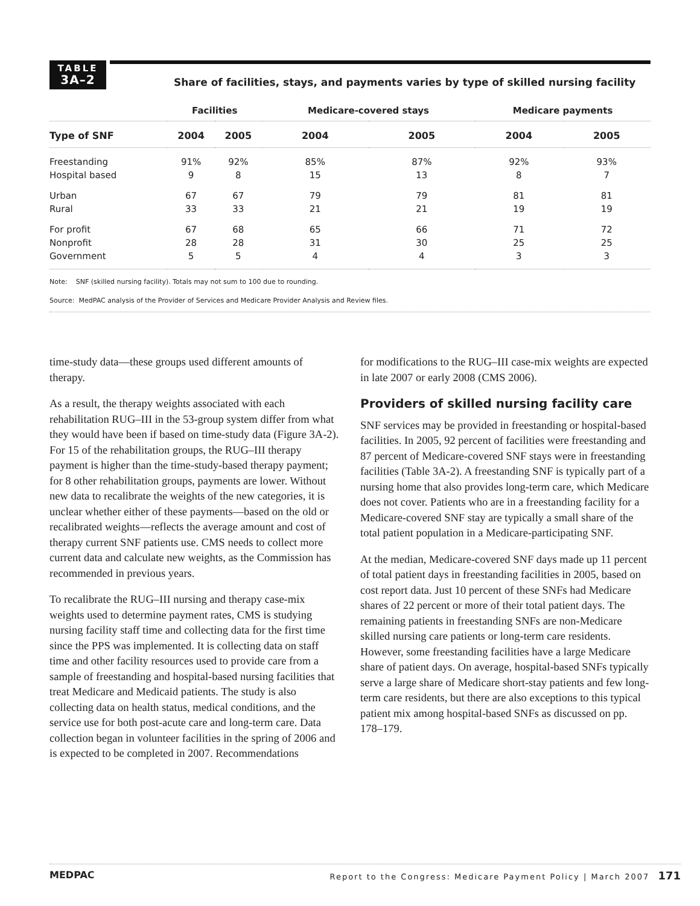TABLE
3A–2
Share of facilities, stays, and payments varies by type of skilled nursing facility
| | Facilities | | Medicare-covered stays | | Medicare payments | |
| --- | --- | --- | --- | --- | --- | --- |
| Type of SNF | 2004 | 2005 | 2004 | 2005 | 2004 | 2005 |
| Freestanding | 91% | 92% | 85% | 87% | 92% | 93% |
| Hospital based | 9 | 8 | 15 | 13 | 8 | 7 |
| Urban | 67 | 67 | 79 | 79 | 81 | 81 |
| Rural | 33 | 33 | 21 | 21 | 19 | 19 |
| For profit | 67 | 68 | 65 | 66 | 71 | 72 |
| Nonprofit | 28 | 28 | 31 | 30 | 25 | 25 |
| Government | 5 | 5 | 4 | 4 | 3 | 3 |
Note: SNF (skilled nursing facility). Totals may not sum to 100 due to rounding.
Source: MedPAC analysis of the Provider of Services and Medicare Provider Analysis and Review files.
time-study data—these groups used different amounts of therapy.
As a result, the therapy weights associated with each rehabilitation RUG–III in the 53-group system differ from what they would have been if based on time-study data (Figure 3A-2). For 15 of the rehabilitation groups, the RUG–III therapy payment is higher than the time-study-based therapy payment; for 8 other rehabilitation groups, payments are lower. Without new data to recalibrate the weights of the new categories, it is unclear whether either of these payments—based on the old or recalibrated weights—reflects the average amount and cost of therapy current SNF patients use. CMS needs to collect more current data and calculate new weights, as the Commission has recommended in previous years.
To recalibrate the RUG–III nursing and therapy case-mix weights used to determine payment rates, CMS is studying nursing facility staff time and collecting data for the first time since the PPS was implemented. It is collecting data on staff time and other facility resources used to provide care from a sample of freestanding and hospital-based nursing facilities that treat Medicare and Medicaid patients. The study is also collecting data on health status, medical conditions, and the service use for both post-acute care and long-term care. Data collection began in volunteer facilities in the spring of 2006 and is expected to be completed in 2007. Recommendations
for modifications to the RUG–III case-mix weights are expected in late 2007 or early 2008 (CMS 2006).
Providers of skilled nursing facility care
SNF services may be provided in freestanding or hospital-based facilities. In 2005, 92 percent of facilities were freestanding and 87 percent of Medicare-covered SNF stays were in freestanding facilities (Table 3A-2). A freestanding SNF is typically part of a nursing home that also provides long-term care, which Medicare does not cover. Patients who are in a freestanding facility for a Medicare-covered SNF stay are typically a small share of the total patient population in a Medicare-participating SNF.
At the median, Medicare-covered SNF days made up 11 percent of total patient days in freestanding facilities in 2005, based on cost report data. Just 10 percent of these SNFs had Medicare shares of 22 percent or more of their total patient days. The remaining patients in freestanding SNFs are non-Medicare skilled nursing care patients or long-term care residents. However, some freestanding facilities have a large Medicare share of patient days. On average, hospital-based SNFs typically serve a large share of Medicare short-stay patients and few long-term care residents, but there are also exceptions to this typical patient mix among hospital-based SNFs as discussed on pp. 178–179.
MEDPAC Report to the Congress: Medicare Payment Policy | March 2007 171